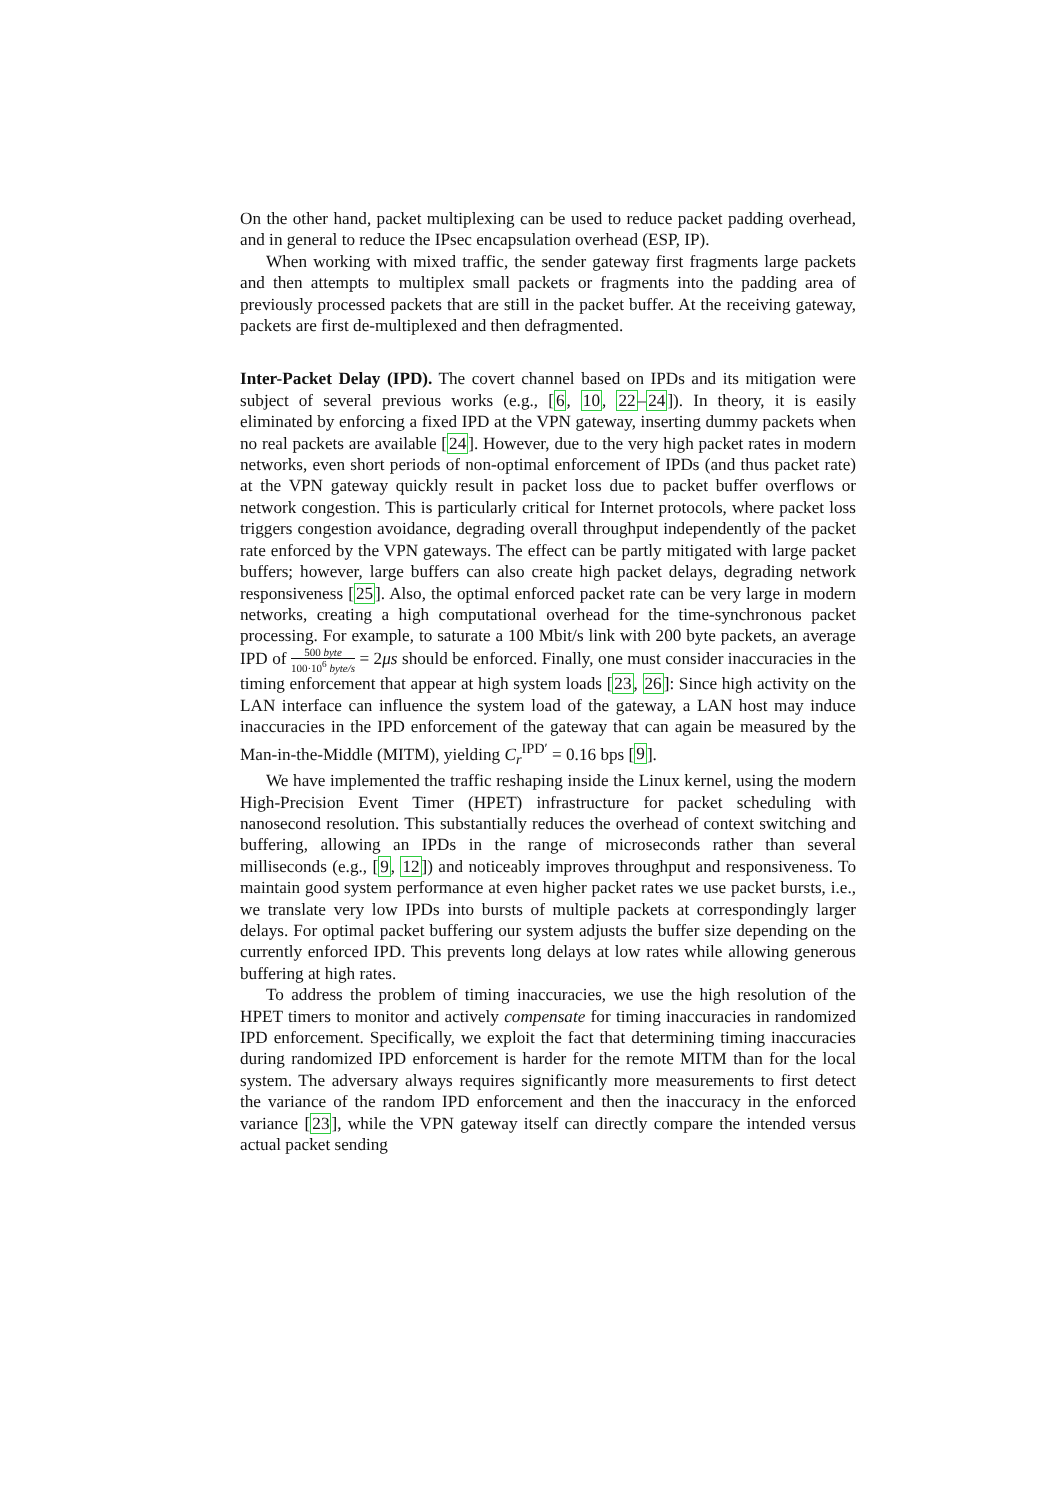On the other hand, packet multiplexing can be used to reduce packet padding overhead, and in general to reduce the IPsec encapsulation overhead (ESP, IP).
When working with mixed traffic, the sender gateway first fragments large packets and then attempts to multiplex small packets or fragments into the padding area of previously processed packets that are still in the packet buffer. At the receiving gateway, packets are first de-multiplexed and then defragmented.
Inter-Packet Delay (IPD). The covert channel based on IPDs and its mitigation were subject of several previous works (e.g., [6, 10, 22–24]). In theory, it is easily eliminated by enforcing a fixed IPD at the VPN gateway, inserting dummy packets when no real packets are available [24]. However, due to the very high packet rates in modern networks, even short periods of non-optimal enforcement of IPDs (and thus packet rate) at the VPN gateway quickly result in packet loss due to packet buffer overflows or network congestion. This is particularly critical for Internet protocols, where packet loss triggers congestion avoidance, degrading overall throughput independently of the packet rate enforced by the VPN gateways. The effect can be partly mitigated with large packet buffers; however, large buffers can also create high packet delays, degrading network responsiveness [25]. Also, the optimal enforced packet rate can be very large in modern networks, creating a high computational overhead for the time-synchronous packet processing. For example, to saturate a 100 Mbit/s link with 200 byte packets, an average IPD of 500 byte 100·10<sup>6</sup> byte/s = 2μs should be enforced. Finally, one must consider inaccuracies in the timing enforcement that appear at high system loads [23, 26]: Since high activity on the LAN interface can influence the system load of the gateway, a LAN host may induce inaccuracies in the IPD enforcement of the gateway that can again be measured by the Man-in-the-Middle (MITM), yielding C<sub>r</sub><sup>IPD′</sup> = 0.16 bps [9].
We have implemented the traffic reshaping inside the Linux kernel, using the modern High-Precision Event Timer (HPET) infrastructure for packet scheduling with nanosecond resolution. This substantially reduces the overhead of context switching and buffering, allowing an IPDs in the range of microseconds rather than several milliseconds (e.g., [9, 12]) and noticeably improves throughput and responsiveness. To maintain good system performance at even higher packet rates we use packet bursts, i.e., we translate very low IPDs into bursts of multiple packets at correspondingly larger delays. For optimal packet buffering our system adjusts the buffer size depending on the currently enforced IPD. This prevents long delays at low rates while allowing generous buffering at high rates.
To address the problem of timing inaccuracies, we use the high resolution of the HPET timers to monitor and actively compensate for timing inaccuracies in randomized IPD enforcement. Specifically, we exploit the fact that determining timing inaccuracies during randomized IPD enforcement is harder for the remote MITM than for the local system. The adversary always requires significantly more measurements to first detect the variance of the random IPD enforcement and then the inaccuracy in the enforced variance [23], while the VPN gateway itself can directly compare the intended versus actual packet sending